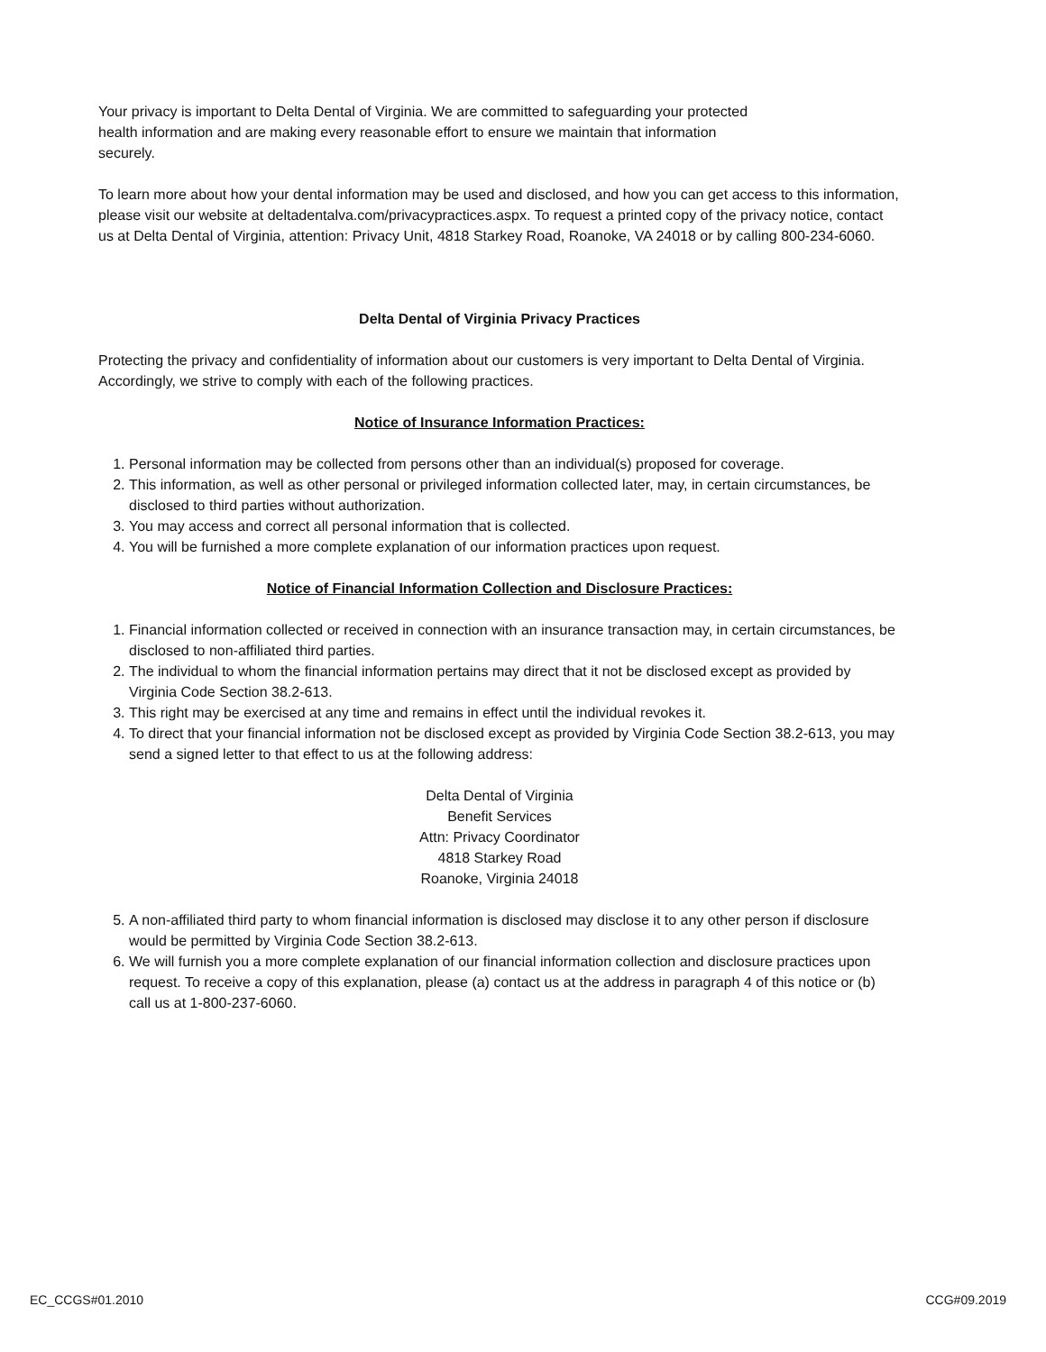Your privacy is important to Delta Dental of Virginia. We are committed to safeguarding your protected
health information and are making every reasonable effort to ensure we maintain that information
securely.
To learn more about how your dental information may be used and disclosed, and how you can get access to this information, please visit our website at deltadentalva.com/privacypractices.aspx. To request a printed copy of the privacy notice, contact us at Delta Dental of Virginia, attention: Privacy Unit, 4818 Starkey Road, Roanoke, VA 24018 or by calling 800-234-6060.
Delta Dental of Virginia Privacy Practices
Protecting the privacy and confidentiality of information about our customers is very important to Delta Dental of Virginia. Accordingly, we strive to comply with each of the following practices.
Notice of Insurance Information Practices:
1. Personal information may be collected from persons other than an individual(s) proposed for coverage.
2. This information, as well as other personal or privileged information collected later, may, in certain circumstances, be disclosed to third parties without authorization.
3. You may access and correct all personal information that is collected.
4. You will be furnished a more complete explanation of our information practices upon request.
Notice of Financial Information Collection and Disclosure Practices:
1. Financial information collected or received in connection with an insurance transaction may, in certain circumstances, be disclosed to non-affiliated third parties.
2. The individual to whom the financial information pertains may direct that it not be disclosed except as provided by Virginia Code Section 38.2-613.
3. This right may be exercised at any time and remains in effect until the individual revokes it.
4. To direct that your financial information not be disclosed except as provided by Virginia Code Section 38.2-613, you may send a signed letter to that effect to us at the following address:
Delta Dental of Virginia
Benefit Services
Attn: Privacy Coordinator
4818 Starkey Road
Roanoke, Virginia 24018
5. A non-affiliated third party to whom financial information is disclosed may disclose it to any other person if disclosure would be permitted by Virginia Code Section 38.2-613.
6. We will furnish you a more complete explanation of our financial information collection and disclosure practices upon request. To receive a copy of this explanation, please (a) contact us at the address in paragraph 4 of this notice or (b) call us at 1-800-237-6060.
EC_CCGS#01.2010 CCG#09.2019